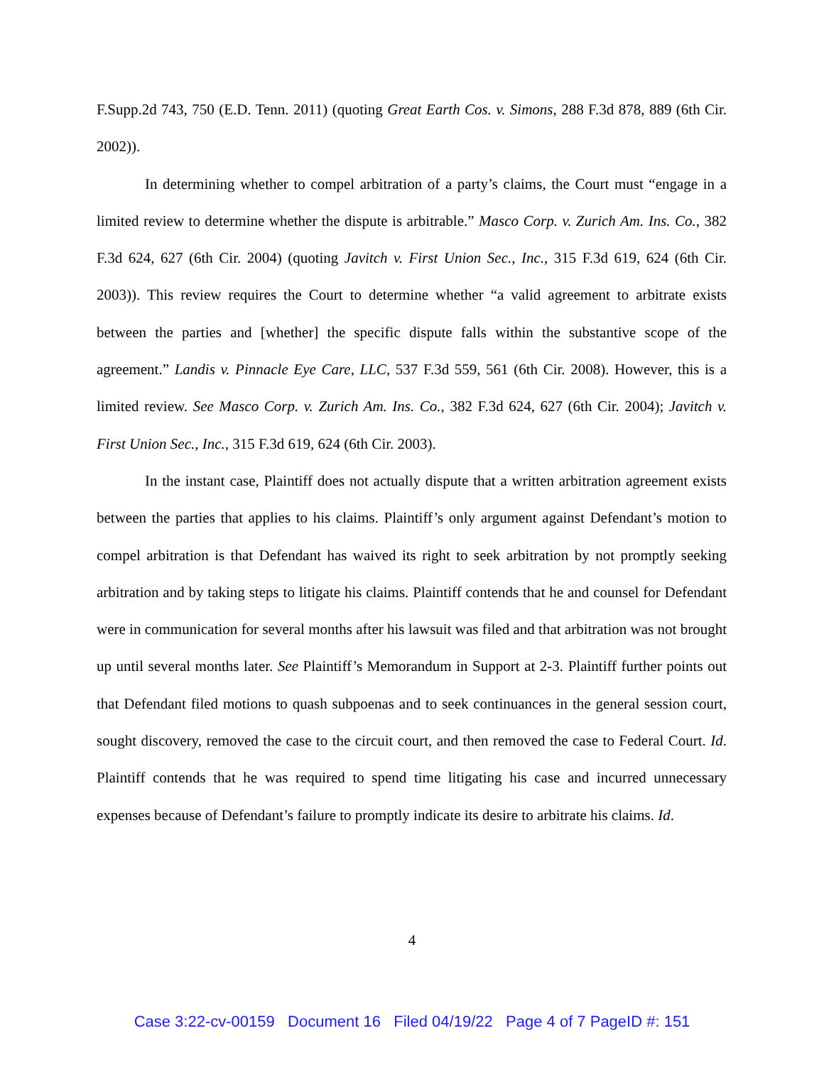F.Supp.2d 743, 750 (E.D. Tenn. 2011) (quoting Great Earth Cos. v. Simons, 288 F.3d 878, 889 (6th Cir. 2002)).
In determining whether to compel arbitration of a party’s claims, the Court must “engage in a limited review to determine whether the dispute is arbitrable.” Masco Corp. v. Zurich Am. Ins. Co., 382 F.3d 624, 627 (6th Cir. 2004) (quoting Javitch v. First Union Sec., Inc., 315 F.3d 619, 624 (6th Cir. 2003)). This review requires the Court to determine whether “a valid agreement to arbitrate exists between the parties and [whether] the specific dispute falls within the substantive scope of the agreement.” Landis v. Pinnacle Eye Care, LLC, 537 F.3d 559, 561 (6th Cir. 2008). However, this is a limited review. See Masco Corp. v. Zurich Am. Ins. Co., 382 F.3d 624, 627 (6th Cir. 2004); Javitch v. First Union Sec., Inc., 315 F.3d 619, 624 (6th Cir. 2003).
In the instant case, Plaintiff does not actually dispute that a written arbitration agreement exists between the parties that applies to his claims. Plaintiff’s only argument against Defendant’s motion to compel arbitration is that Defendant has waived its right to seek arbitration by not promptly seeking arbitration and by taking steps to litigate his claims. Plaintiff contends that he and counsel for Defendant were in communication for several months after his lawsuit was filed and that arbitration was not brought up until several months later. See Plaintiff’s Memorandum in Support at 2-3. Plaintiff further points out that Defendant filed motions to quash subpoenas and to seek continuances in the general session court, sought discovery, removed the case to the circuit court, and then removed the case to Federal Court. Id. Plaintiff contends that he was required to spend time litigating his case and incurred unnecessary expenses because of Defendant’s failure to promptly indicate its desire to arbitrate his claims. Id.
4
Case 3:22-cv-00159 Document 16 Filed 04/19/22 Page 4 of 7 PageID #: 151